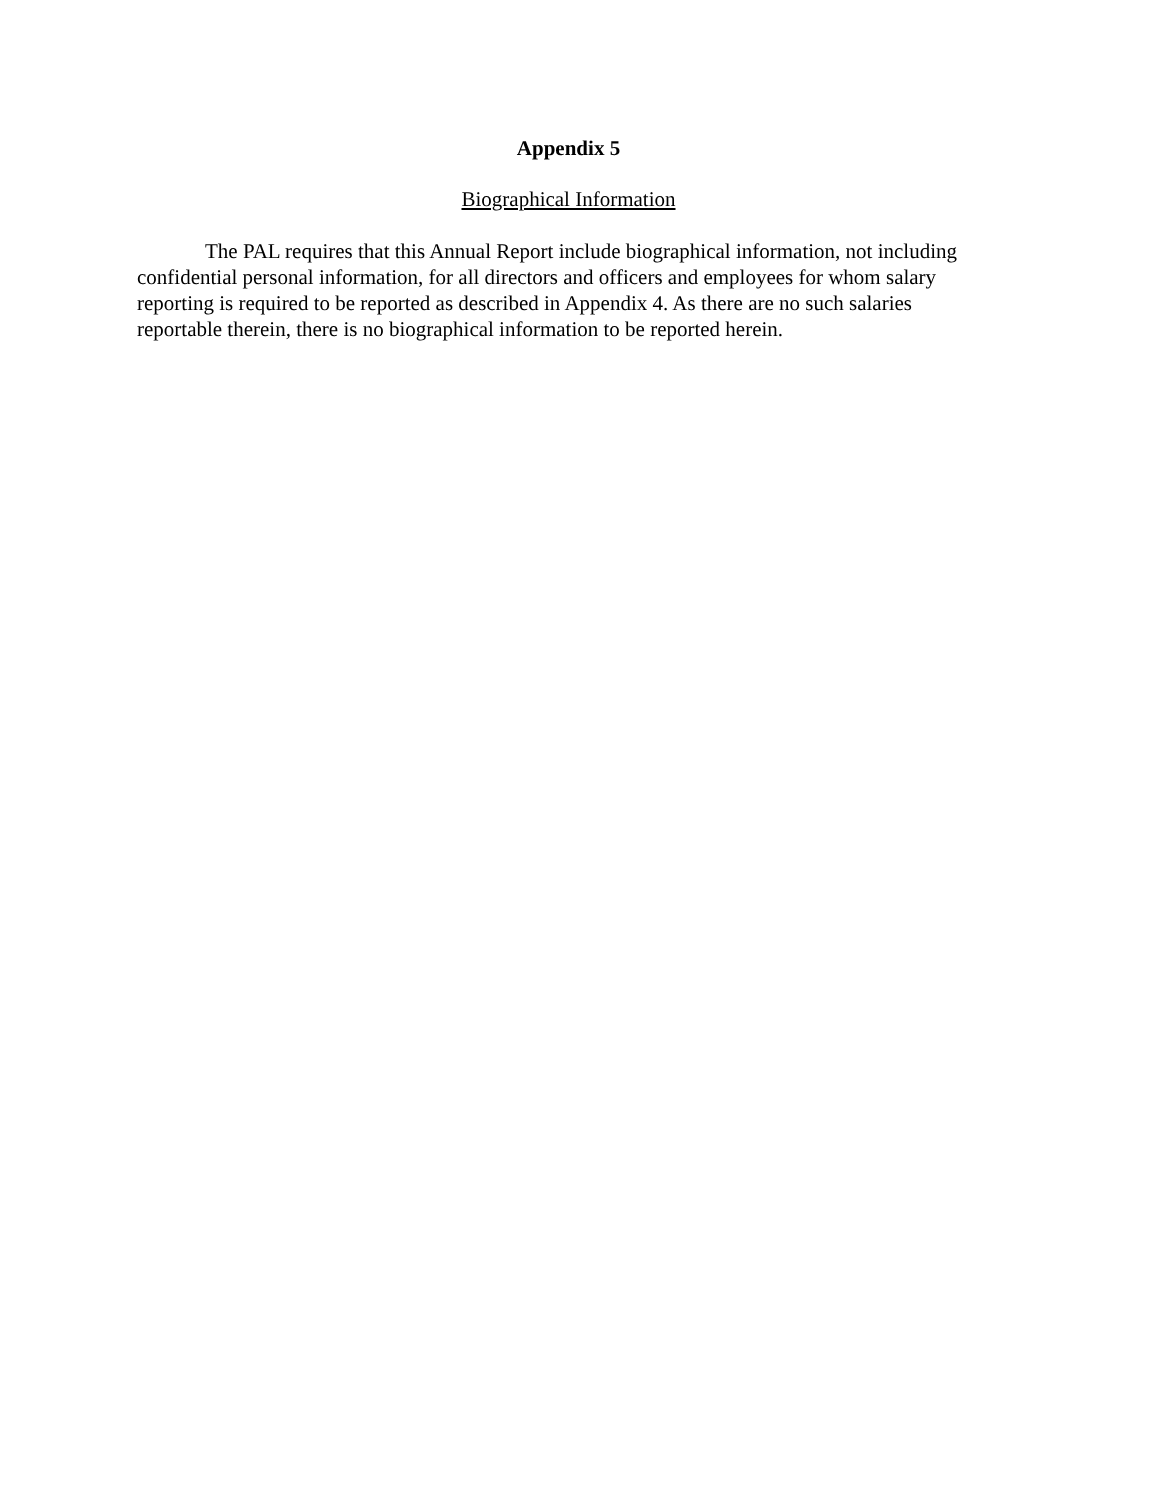Appendix 5
Biographical Information
The PAL requires that this Annual Report include biographical information, not including confidential personal information, for all directors and officers and employees for whom salary reporting is required to be reported as described in Appendix 4. As there are no such salaries reportable therein, there is no biographical information to be reported herein.